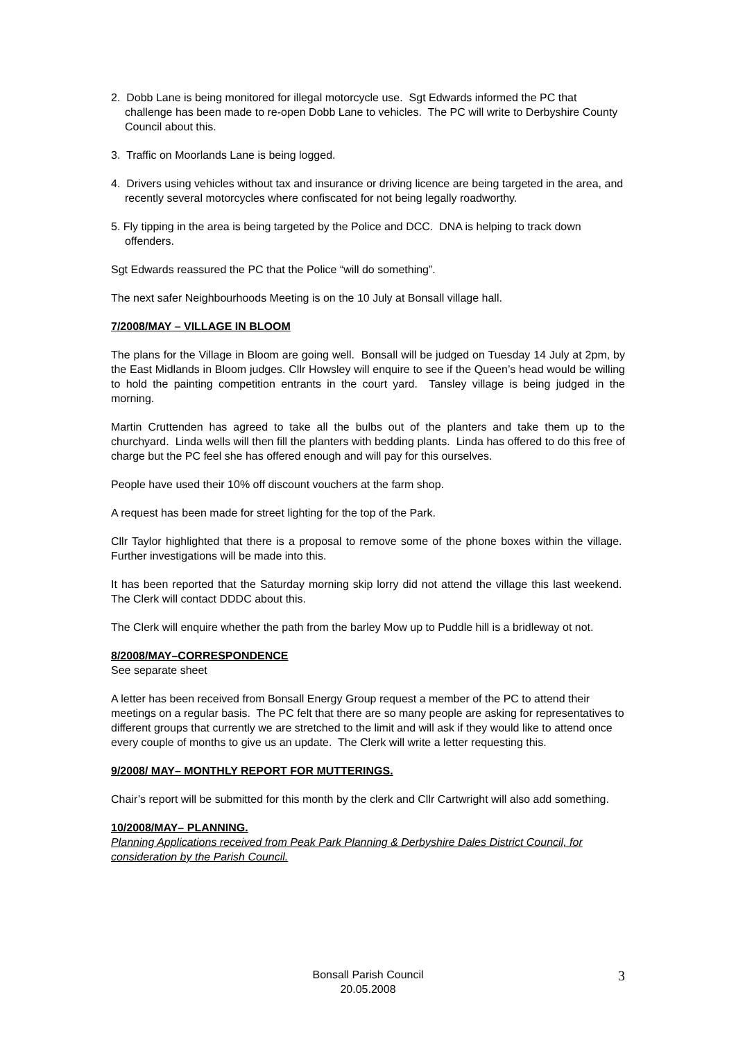2. Dobb Lane is being monitored for illegal motorcycle use. Sgt Edwards informed the PC that challenge has been made to re-open Dobb Lane to vehicles. The PC will write to Derbyshire County Council about this.
3. Traffic on Moorlands Lane is being logged.
4. Drivers using vehicles without tax and insurance or driving licence are being targeted in the area, and recently several motorcycles where confiscated for not being legally roadworthy.
5. Fly tipping in the area is being targeted by the Police and DCC. DNA is helping to track down offenders.
Sgt Edwards reassured the PC that the Police “will do something”.
The next safer Neighbourhoods Meeting is on the 10 July at Bonsall village hall.
7/2008/MAY – VILLAGE IN BLOOM
The plans for the Village in Bloom are going well. Bonsall will be judged on Tuesday 14 July at 2pm, by the East Midlands in Bloom judges. Cllr Howsley will enquire to see if the Queen’s head would be willing to hold the painting competition entrants in the court yard. Tansley village is being judged in the morning.
Martin Cruttenden has agreed to take all the bulbs out of the planters and take them up to the churchyard. Linda wells will then fill the planters with bedding plants. Linda has offered to do this free of charge but the PC feel she has offered enough and will pay for this ourselves.
People have used their 10% off discount vouchers at the farm shop.
A request has been made for street lighting for the top of the Park.
Cllr Taylor highlighted that there is a proposal to remove some of the phone boxes within the village. Further investigations will be made into this.
It has been reported that the Saturday morning skip lorry did not attend the village this last weekend. The Clerk will contact DDDC about this.
The Clerk will enquire whether the path from the barley Mow up to Puddle hill is a bridleway ot not.
8/2008/MAY–CORRESPONDENCE
See separate sheet
A letter has been received from Bonsall Energy Group request a member of the PC to attend their meetings on a regular basis. The PC felt that there are so many people are asking for representatives to different groups that currently we are stretched to the limit and will ask if they would like to attend once every couple of months to give us an update. The Clerk will write a letter requesting this.
9/2008/ MAY– MONTHLY REPORT FOR MUTTERINGS.
Chair’s report will be submitted for this month by the clerk and Cllr Cartwright will also add something.
10/2008/MAY– PLANNING.
Planning Applications received from Peak Park Planning & Derbyshire Dales District Council, for consideration by the Parish Council.
Bonsall Parish Council
20.05.2008
3